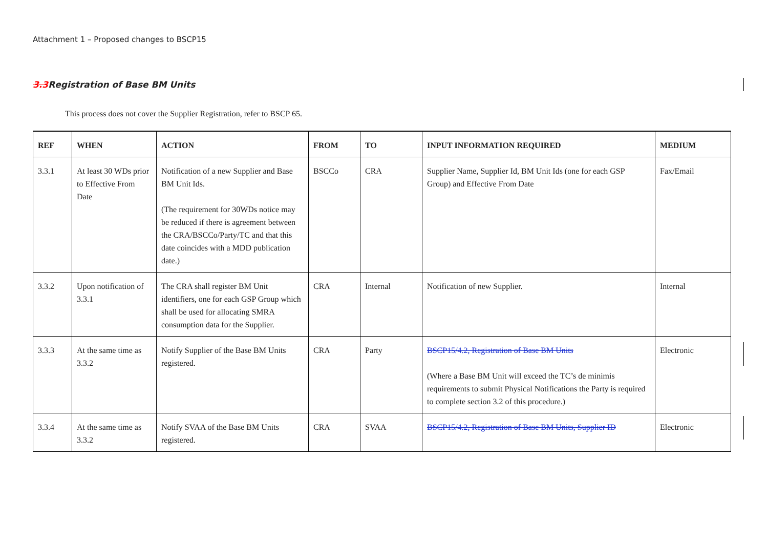Attachment 1 – Proposed changes to BSCP15
3.3 Registration of Base BM Units
This process does not cover the Supplier Registration, refer to BSCP 65.
| REF | WHEN | ACTION | FROM | TO | INPUT INFORMATION REQUIRED | MEDIUM |
| --- | --- | --- | --- | --- | --- | --- |
| 3.3.1 | At least 30 WDs prior to Effective From Date | Notification of a new Supplier and Base BM Unit Ids. (The requirement for 30WDs notice may be reduced if there is agreement between the CRA/BSCCo/Party/TC and that this date coincides with a MDD publication date.) | BSCCo | CRA | Supplier Name, Supplier Id, BM Unit Ids (one for each GSP Group) and Effective From Date | Fax/Email |
| 3.3.2 | Upon notification of 3.3.1 | The CRA shall register BM Unit identifiers, one for each GSP Group which shall be used for allocating SMRA consumption data for the Supplier. | CRA | Internal | Notification of new Supplier. | Internal |
| 3.3.3 | At the same time as 3.3.2 | Notify Supplier of the Base BM Units registered. | CRA | Party | BSCP15/4.2, Registration of Base BM Units (Where a Base BM Unit will exceed the TC’s de minimis requirements to submit Physical Notifications the Party is required to complete section 3.2 of this procedure.) | Electronic |
| 3.3.4 | At the same time as 3.3.2 | Notify SVAA of the Base BM Units registered. | CRA | SVAA | BSCP15/4.2, Registration of Base BM Units, Supplier ID | Electronic |